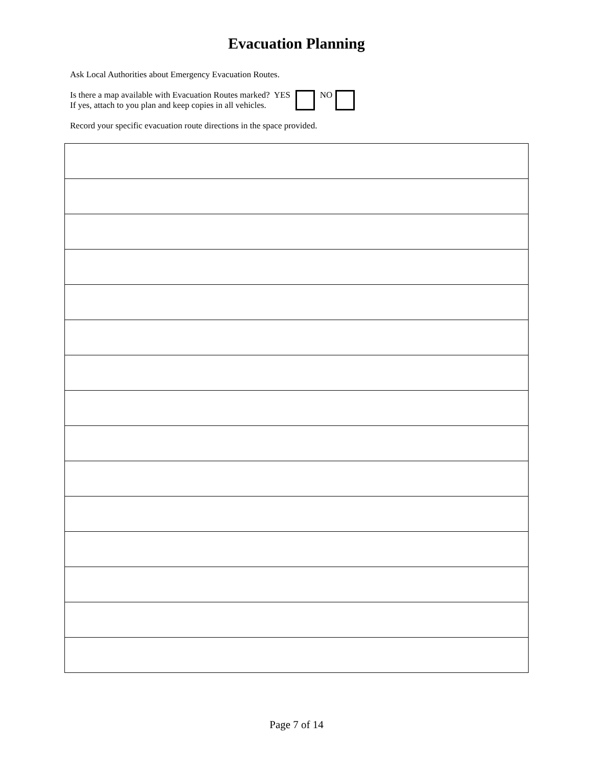Evacuation Planning
Ask Local Authorities about Emergency Evacuation Routes.
Is there a map available with Evacuation Routes marked? YES
If yes, attach to you plan and keep copies in all vehicles.
NO
Record your specific evacuation route directions in the space provided.
Page 7 of 14